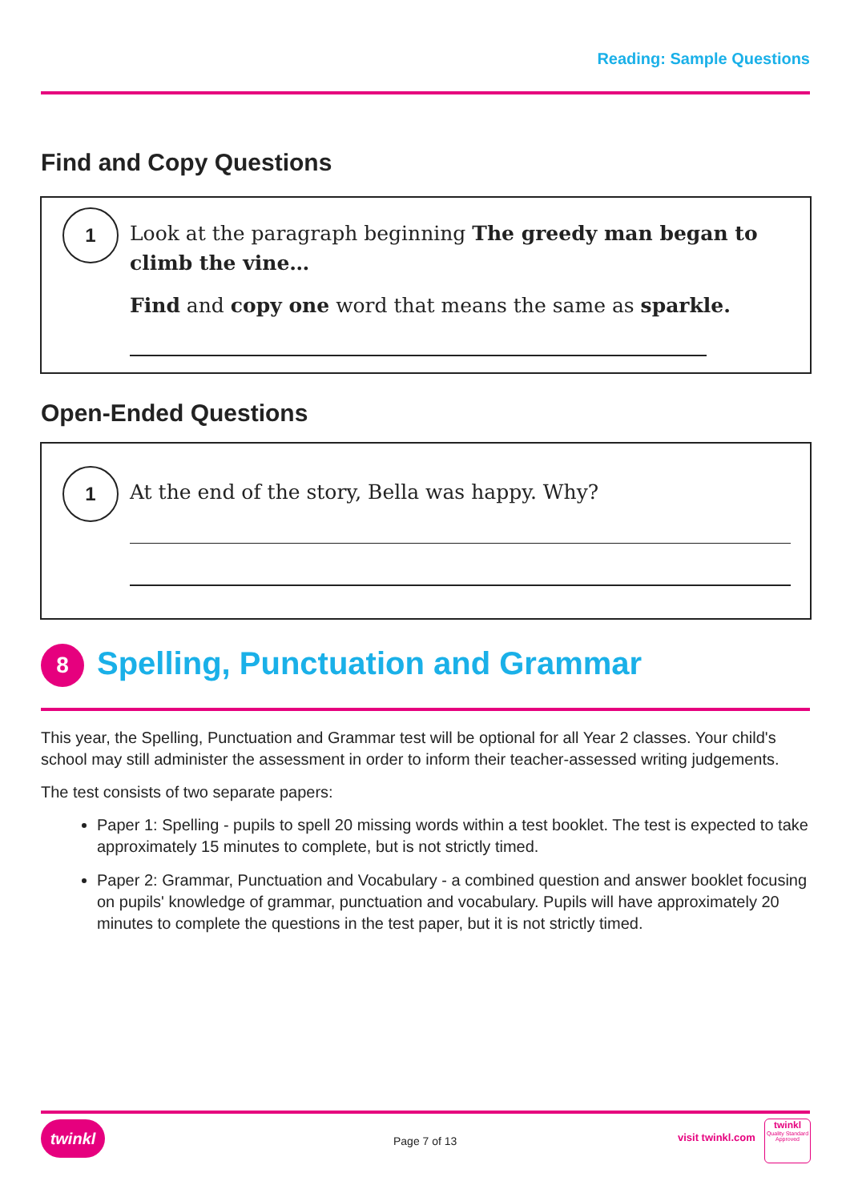Reading: Sample Questions
Find and Copy Questions
1
Look at the paragraph beginning The greedy man began to climb the vine…
Find and copy one word that means the same as sparkle.
Open-Ended Questions
1
At the end of the story, Bella was happy. Why?
8
Spelling, Punctuation and Grammar
This year, the Spelling, Punctuation and Grammar test will be optional for all Year 2 classes. Your child's school may still administer the assessment in order to inform their teacher-assessed writing judgements.
The test consists of two separate papers:
Paper 1: Spelling - pupils to spell 20 missing words within a test booklet. The test is expected to take approximately 15 minutes to complete, but is not strictly timed.
Paper 2: Grammar, Punctuation and Vocabulary - a combined question and answer booklet focusing on pupils' knowledge of grammar, punctuation and vocabulary. Pupils will have approximately 20 minutes to complete the questions in the test paper, but it is not strictly timed.
twinkl
Page 7 of 13 visit twinkl.com
twinkl
Quality Standard Approved